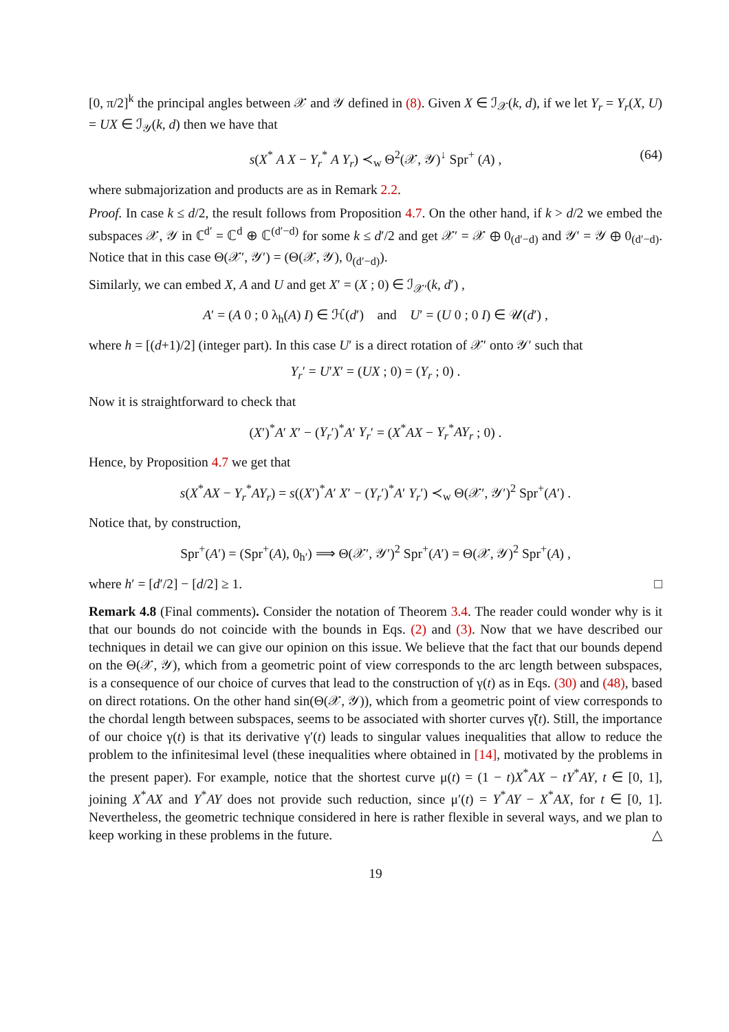[0, π/2]<sup>k</sup> the principal angles between 𝒳 and 𝒴 defined in (8). Given X ∈ ℐ<sub>𝒳</sub>(k, d), if we let Y<sub>r</sub> = Y<sub>r</sub>(X, U) = UX ∈ ℐ<sub>𝒴</sub>(k, d) then we have that
s(X<sup>*</sup> A X − Y<sub>r</sub><sup>*</sup> A Y<sub>r</sub>) ≺<sub>w</sub> Θ<sup>2</sup>(𝒳, 𝒴)<sup>↓</sup> Spr<sup>+</sup> (A) , (64)
where submajorization and products are as in Remark 2.2.
Proof. In case k ≤ d/2, the result follows from Proposition 4.7. On the other hand, if k > d/2 we embed the subspaces 𝒳, 𝒴 in ℂ<sup>d′</sup> = ℂ<sup>d</sup> ⊕ ℂ<sup>(d′−d)</sup> for some k ≤ d′/2 and get 𝒳′ = 𝒳 ⊕ 0<sub>(d′−d)</sub> and 𝒴′ = 𝒴 ⊕ 0<sub>(d′−d)</sub>. Notice that in this case Θ(𝒳′, 𝒴′) = (Θ(𝒳, 𝒴), 0<sub>(d′−d)</sub>).
Similarly, we can embed X, A and U and get X′ = (X ; 0) ∈ ℐ<sub>𝒳′</sub>(k, d′) ,
A′ = (A 0 ; 0 λ<sub>h</sub>(A) I) ∈ ℋ(d′) and U′ = (U 0 ; 0 I) ∈ 𝒰(d′) ,
where h = [(d+1)/2] (integer part). In this case U′ is a direct rotation of 𝒳′ onto 𝒴′ such that
Y<sub>r</sub>′ = U′X′ = (UX ; 0) = (Y<sub>r</sub> ; 0) .
Now it is straightforward to check that
(X′)<sup>*</sup>A′ X′ − (Y<sub>r</sub>′)<sup>*</sup>A′ Y<sub>r</sub>′ = (X<sup>*</sup>AX − Y<sub>r</sub><sup>*</sup>AY<sub>r</sub> ; 0) .
Hence, by Proposition 4.7 we get that
s(X<sup>*</sup>AX − Y<sub>r</sub><sup>*</sup>AY<sub>r</sub>) = s((X′)<sup>*</sup>A′ X′ − (Y<sub>r</sub>′)<sup>*</sup>A′ Y<sub>r</sub>′) ≺<sub>w</sub> Θ(𝒳′, 𝒴′)<sup>2</sup> Spr<sup>+</sup>(A′) .
Notice that, by construction,
Spr<sup>+</sup>(A′) = (Spr<sup>+</sup>(A), 0<sub>h′</sub>) ⟹ Θ(𝒳′, 𝒴′)<sup>2</sup> Spr<sup>+</sup>(A′) = Θ(𝒳, 𝒴)<sup>2</sup> Spr<sup>+</sup>(A) ,
where h′ = [d′/2] − [d/2] ≥ 1. □
Remark 4.8 (Final comments). Consider the notation of Theorem 3.4. The reader could wonder why is it that our bounds do not coincide with the bounds in Eqs. (2) and (3). Now that we have described our techniques in detail we can give our opinion on this issue. We believe that the fact that our bounds depend on the Θ(𝒳, 𝒴), which from a geometric point of view corresponds to the arc length between subspaces, is a consequence of our choice of curves that lead to the construction of γ(t) as in Eqs. (30) and (48), based on direct rotations. On the other hand sin(Θ(𝒳, 𝒴)), which from a geometric point of view corresponds to the chordal length between subspaces, seems to be associated with shorter curves γ̃(t). Still, the importance of our choice γ(t) is that its derivative γ′(t) leads to singular values inequalities that allow to reduce the problem to the infinitesimal level (these inequalities where obtained in [14], motivated by the problems in the present paper). For example, notice that the shortest curve μ(t) = (1 − t)X<sup>*</sup>AX − tY<sup>*</sup>AY, t ∈ [0, 1], joining X<sup>*</sup>AX and Y<sup>*</sup>AY does not provide such reduction, since μ′(t) = Y<sup>*</sup>AY − X<sup>*</sup>AX, for t ∈ [0, 1]. Nevertheless, the geometric technique considered in here is rather flexible in several ways, and we plan to keep working in these problems in the future. △
19